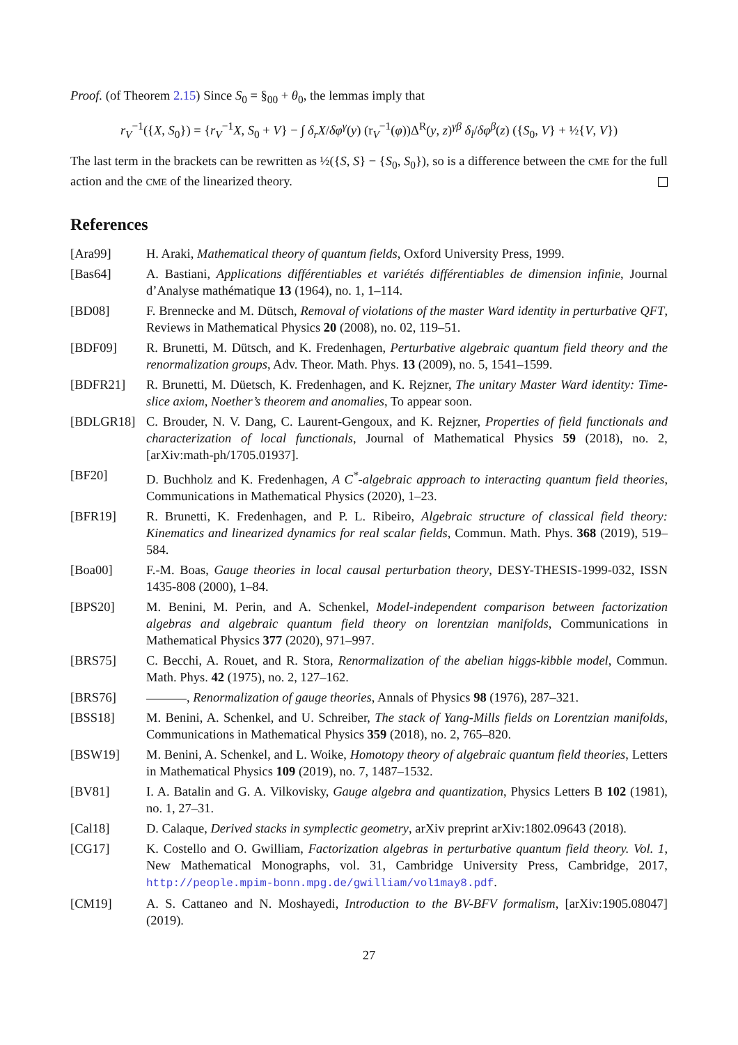Proof. (of Theorem 2.15) Since S<sub>0</sub> = §<sub>00</sub> + θ<sub>0</sub>, the lemmas imply that
r<sub>V</sub><sup>−1</sup>({X, S<sub>0</sub>}) = {r<sub>V</sub><sup>−1</sup>X, S<sub>0</sub> + V} − ∫ δ<sub>r</sub>X/δφ<sup>γ</sup>(y) (r<sub>V</sub><sup>−1</sup>(φ))Δ<sup>R</sup>(y, z)<sup>γβ</sup> δ<sub>l</sub>/δφ<sup>β</sup>(z) ({S<sub>0</sub>, V} + ½{V, V})
The last term in the brackets can be rewritten as ½({S, S} − {S<sub>0</sub>, S<sub>0</sub>}), so is a difference between the CME for the full action and the CME of the linearized theory.
References
[Ara99] H. Araki, Mathematical theory of quantum fields, Oxford University Press, 1999.
[Bas64] A. Bastiani, Applications différentiables et variétés différentiables de dimension infinie, Journal d’Analyse mathématique 13 (1964), no. 1, 1–114.
[BD08] F. Brennecke and M. Dütsch, Removal of violations of the master Ward identity in perturbative QFT, Reviews in Mathematical Physics 20 (2008), no. 02, 119–51.
[BDF09] R. Brunetti, M. Dütsch, and K. Fredenhagen, Perturbative algebraic quantum field theory and the renormalization groups, Adv. Theor. Math. Phys. 13 (2009), no. 5, 1541–1599.
[BDFR21] R. Brunetti, M. Düetsch, K. Fredenhagen, and K. Rejzner, The unitary Master Ward identity: Time-slice axiom, Noether’s theorem and anomalies, To appear soon.
[BDLGR18] C. Brouder, N. V. Dang, C. Laurent-Gengoux, and K. Rejzner, Properties of field functionals and characterization of local functionals, Journal of Mathematical Physics 59 (2018), no. 2, [arXiv:math-ph/1705.01937].
[BF20] D. Buchholz and K. Fredenhagen, A C<sup>*</sup>-algebraic approach to interacting quantum field theories, Communications in Mathematical Physics (2020), 1–23.
[BFR19] R. Brunetti, K. Fredenhagen, and P. L. Ribeiro, Algebraic structure of classical field theory: Kinematics and linearized dynamics for real scalar fields, Commun. Math. Phys. 368 (2019), 519–584.
[Boa00] F.-M. Boas, Gauge theories in local causal perturbation theory, DESY-THESIS-1999-032, ISSN 1435-808 (2000), 1–84.
[BPS20] M. Benini, M. Perin, and A. Schenkel, Model-independent comparison between factorization algebras and algebraic quantum field theory on lorentzian manifolds, Communications in Mathematical Physics 377 (2020), 971–997.
[BRS75] C. Becchi, A. Rouet, and R. Stora, Renormalization of the abelian higgs-kibble model, Commun. Math. Phys. 42 (1975), no. 2, 127–162.
[BRS76] , Renormalization of gauge theories, Annals of Physics 98 (1976), 287–321.
[BSS18] M. Benini, A. Schenkel, and U. Schreiber, The stack of Yang-Mills fields on Lorentzian manifolds, Communications in Mathematical Physics 359 (2018), no. 2, 765–820.
[BSW19] M. Benini, A. Schenkel, and L. Woike, Homotopy theory of algebraic quantum field theories, Letters in Mathematical Physics 109 (2019), no. 7, 1487–1532.
[BV81] I. A. Batalin and G. A. Vilkovisky, Gauge algebra and quantization, Physics Letters B 102 (1981), no. 1, 27–31.
[Cal18] D. Calaque, Derived stacks in symplectic geometry, arXiv preprint arXiv:1802.09643 (2018).
[CG17] K. Costello and O. Gwilliam, Factorization algebras in perturbative quantum field theory. Vol. 1, New Mathematical Monographs, vol. 31, Cambridge University Press, Cambridge, 2017, http://people.mpim-bonn.mpg.de/gwilliam/vol1may8.pdf.
[CM19] A. S. Cattaneo and N. Moshayedi, Introduction to the BV-BFV formalism, [arXiv:1905.08047] (2019).
27